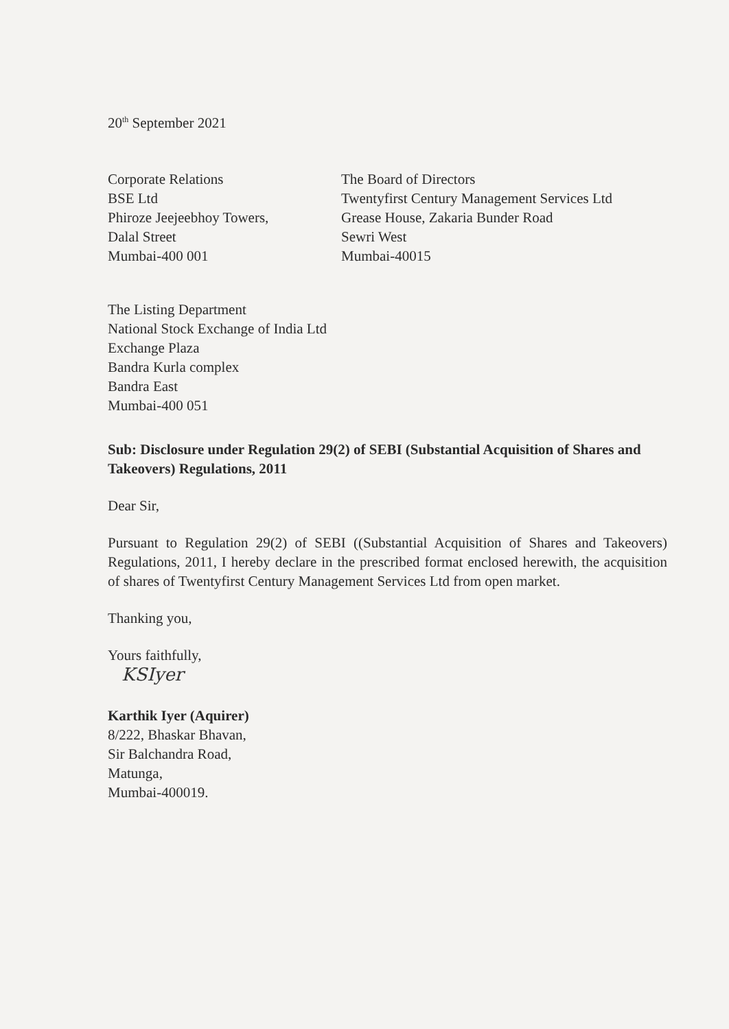20<sup>th</sup> September 2021
Corporate Relations
BSE Ltd
Phiroze Jeejeebhoy Towers,
Dalal Street
Mumbai-400 001
The Board of Directors
Twentyfirst Century Management Services Ltd
Grease House, Zakaria Bunder Road
Sewri West
Mumbai-40015
The Listing Department
National Stock Exchange of India Ltd
Exchange Plaza
Bandra Kurla complex
Bandra East
Mumbai-400 051
Sub: Disclosure under Regulation 29(2) of SEBI (Substantial Acquisition of Shares and Takeovers) Regulations, 2011
Dear Sir,
Pursuant to Regulation 29(2) of SEBI ((Substantial Acquisition of Shares and Takeovers) Regulations, 2011, I hereby declare in the prescribed format enclosed herewith, the acquisition of shares of Twentyfirst Century Management Services Ltd from open market.
Thanking you,
Yours faithfully,
KSIyer
Karthik Iyer (Aquirer)
8/222, Bhaskar Bhavan,
Sir Balchandra Road,
Matunga,
Mumbai-400019.